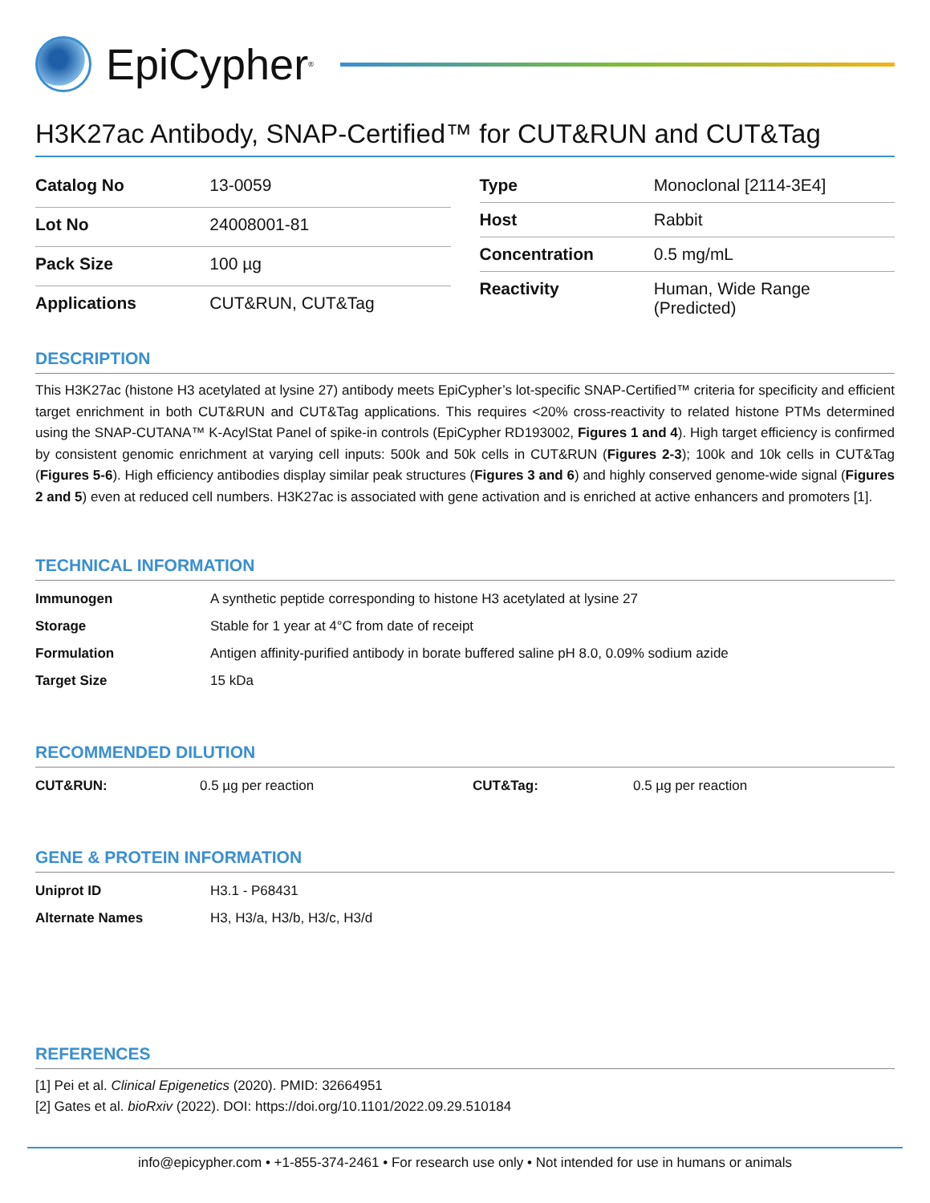EpiCypher<sup>®</sup>
H3K27ac Antibody, SNAP-Certified™ for CUT&RUN and CUT&Tag
| Catalog No | 13-0059 |
| Lot No | 24008001-81 |
| Pack Size | 100 µg |
| Applications | CUT&RUN, CUT&Tag |
| Type | Monoclonal [2114-3E4] |
| Host | Rabbit |
| Concentration | 0.5 mg/mL |
| Reactivity | Human, Wide Range (Predicted) |
DESCRIPTION
This H3K27ac (histone H3 acetylated at lysine 27) antibody meets EpiCypher’s lot-specific SNAP-Certified™ criteria for specificity and efficient target enrichment in both CUT&RUN and CUT&Tag applications. This requires <20% cross-reactivity to related histone PTMs determined using the SNAP-CUTANA™ K-AcylStat Panel of spike-in controls (EpiCypher RD193002, Figures 1 and 4). High target efficiency is confirmed by consistent genomic enrichment at varying cell inputs: 500k and 50k cells in CUT&RUN (Figures 2-3); 100k and 10k cells in CUT&Tag (Figures 5-6). High efficiency antibodies display similar peak structures (Figures 3 and 6) and highly conserved genome-wide signal (Figures 2 and 5) even at reduced cell numbers. H3K27ac is associated with gene activation and is enriched at active enhancers and promoters [1].
TECHNICAL INFORMATION
| Immunogen | A synthetic peptide corresponding to histone H3 acetylated at lysine 27 |
| Storage | Stable for 1 year at 4°C from date of receipt |
| Formulation | Antigen affinity-purified antibody in borate buffered saline pH 8.0, 0.09% sodium azide |
| Target Size | 15 kDa |
RECOMMENDED DILUTION
| CUT&RUN: | 0.5 µg per reaction | CUT&Tag: | 0.5 µg per reaction |
GENE & PROTEIN INFORMATION
| Uniprot ID | H3.1 - P68431 |
| Alternate Names | H3, H3/a, H3/b, H3/c, H3/d |
REFERENCES
[1] Pei et al. Clinical Epigenetics (2020). PMID: 32664951
[2] Gates et al. bioRxiv (2022). DOI: https://doi.org/10.1101/2022.09.29.510184
info@epicypher.com • +1-855-374-2461 • For research use only • Not intended for use in humans or animals